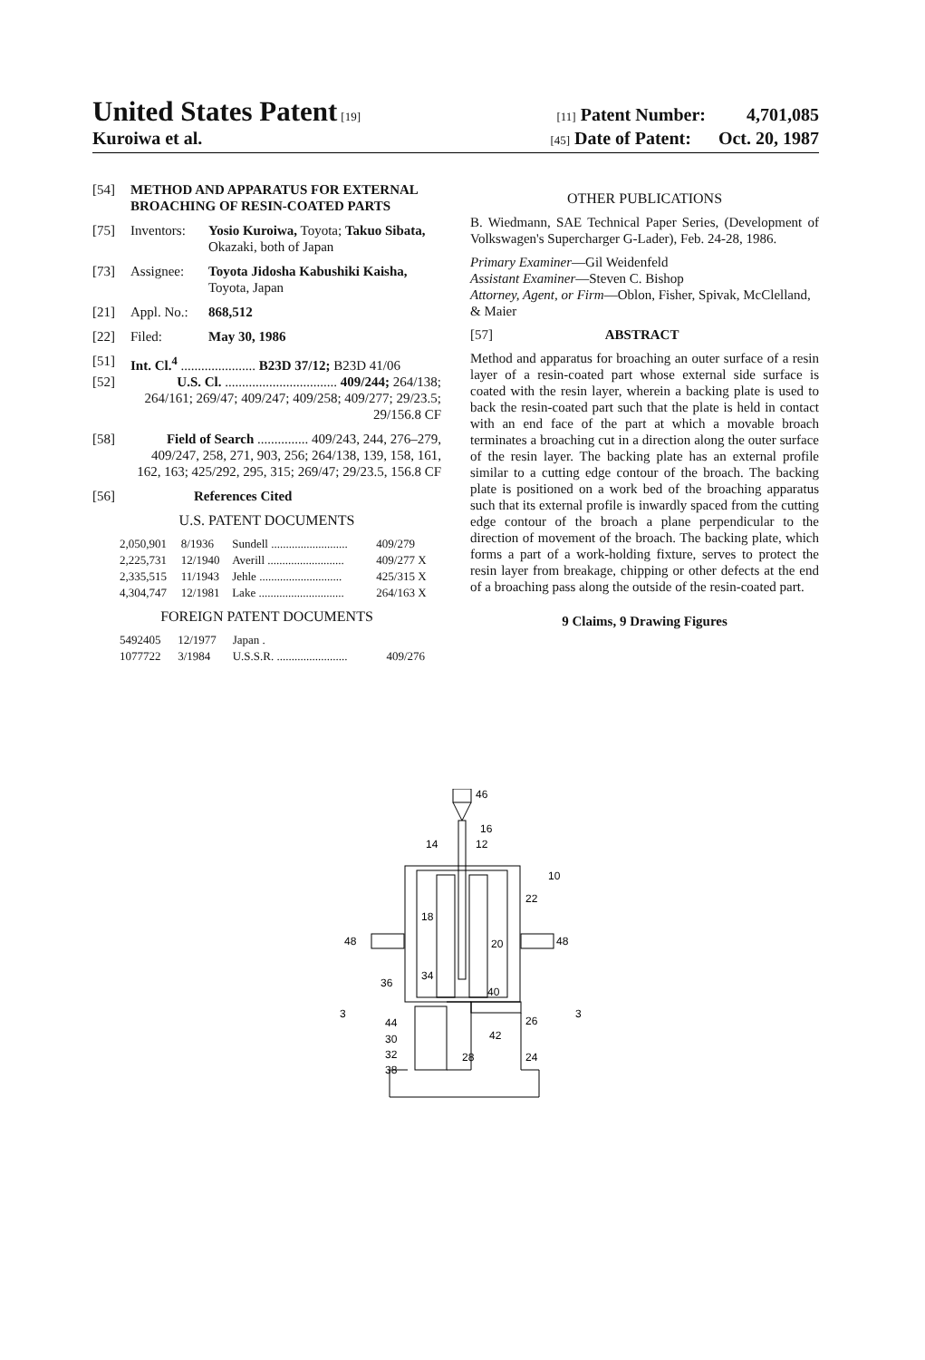United States Patent [19] [11] Patent Number: 4,701,085
Kuroiwa et al. [45] Date of Patent: Oct. 20, 1987
[54] METHOD AND APPARATUS FOR EXTERNAL BROACHING OF RESIN-COATED PARTS
[75] Inventors: Yosio Kuroiwa, Toyota; Takuo Sibata, Okazaki, both of Japan
[73] Assignee: Toyota Jidosha Kabushiki Kaisha, Toyota, Japan
[21] Appl. No.: 868,512
[22] Filed: May 30, 1986
[51] Int. Cl.<sup>4</sup> ...................... B23D 37/12; B23D 41/06
[52] U.S. Cl. ................................. 409/244; 264/138; 264/161; 269/47; 409/247; 409/258; 409/277; 29/23.5; 29/156.8 CF
[58] Field of Search ............... 409/243, 244, 276–279, 409/247, 258, 271, 903, 256; 264/138, 139, 158, 161, 162, 163; 425/292, 295, 315; 269/47; 29/23.5, 156.8 CF
[56] References Cited
U.S. PATENT DOCUMENTS
| 2,050,901 | 8/1936 | Sundell .......................... | 409/279 |
| 2,225,731 | 12/1940 | Averill .......................... | 409/277 X |
| 2,335,515 | 11/1943 | Jehle ............................ | 425/315 X |
| 4,304,747 | 12/1981 | Lake ............................. | 264/163 X |
FOREIGN PATENT DOCUMENTS
| 5492405 | 12/1977 | Japan . | |
| 1077722 | 3/1984 | U.S.S.R. ........................ | 409/276 |
OTHER PUBLICATIONS
B. Wiedmann, SAE Technical Paper Series, (Development of Volkswagen's Supercharger G-Lader), Feb. 24-28, 1986.
Primary Examiner—Gil Weidenfeld
Assistant Examiner—Steven C. Bishop
Attorney, Agent, or Firm—Oblon, Fisher, Spivak, McClelland, & Maier
[57] ABSTRACT
Method and apparatus for broaching an outer surface of a resin layer of a resin-coated part whose external side surface is coated with the resin layer, wherein a backing plate is used to back the resin-coated part such that the plate is held in contact with an end face of the part at which a movable broach terminates a broaching cut in a direction along the outer surface of the resin layer. The backing plate has an external profile similar to a cutting edge contour of the broach. The backing plate is positioned on a work bed of the broaching apparatus such that its external profile is inwardly spaced from the cutting edge contour of the broach a plane perpendicular to the direction of movement of the broach. The backing plate, which forms a part of a work-holding fixture, serves to protect the resin layer from breakage, chipping or other defects at the end of a broaching pass along the outside of the resin-coated part.
9 Claims, 9 Drawing Figures
46
16
14
12
10
22
18
20
48
48
36
34
40
3
3
26
44
30
32
38
42
28
24